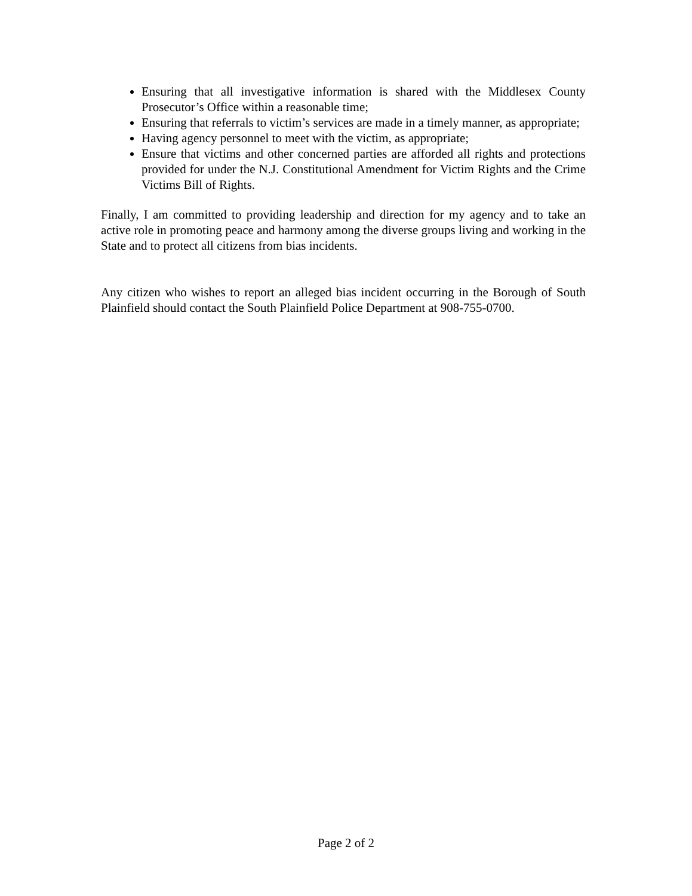Ensuring that all investigative information is shared with the Middlesex County Prosecutor’s Office within a reasonable time;
Ensuring that referrals to victim’s services are made in a timely manner, as appropriate;
Having agency personnel to meet with the victim, as appropriate;
Ensure that victims and other concerned parties are afforded all rights and protections provided for under the N.J. Constitutional Amendment for Victim Rights and the Crime Victims Bill of Rights.
Finally, I am committed to providing leadership and direction for my agency and to take an active role in promoting peace and harmony among the diverse groups living and working in the State and to protect all citizens from bias incidents.
Any citizen who wishes to report an alleged bias incident occurring in the Borough of South Plainfield should contact the South Plainfield Police Department at 908-755-0700.
Page 2 of 2